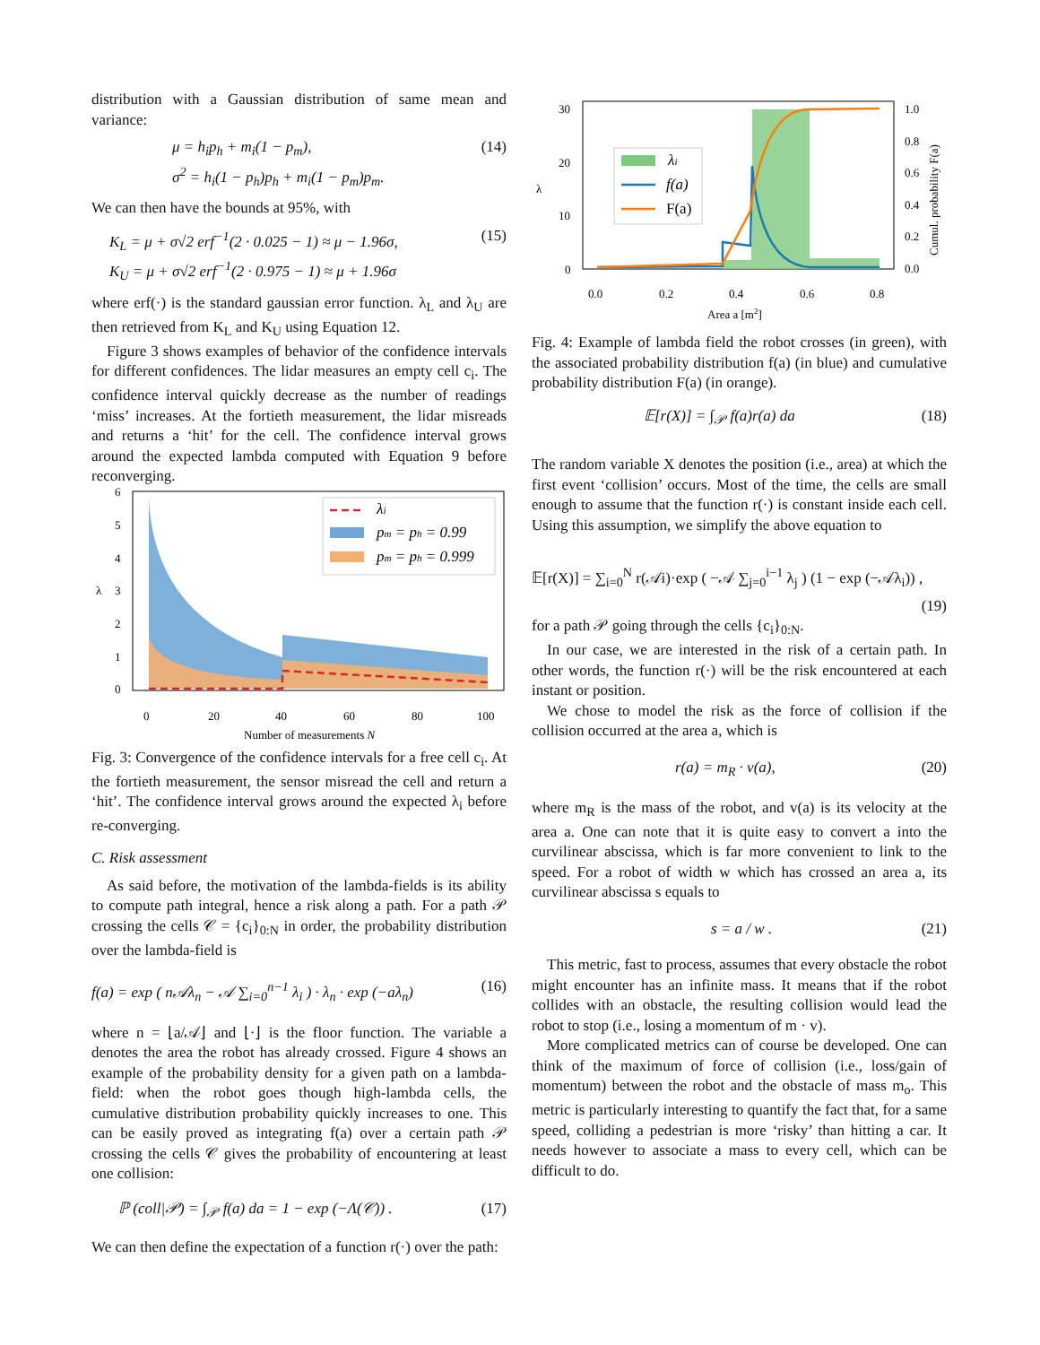distribution with a Gaussian distribution of same mean and variance:
μ = h<sub>i</sub>p<sub>h</sub> + m<sub>i</sub>(1 − p<sub>m</sub>),
σ<sup>2</sup> = h<sub>i</sub>(1 − p<sub>h</sub>)p<sub>h</sub> + m<sub>i</sub>(1 − p<sub>m</sub>)p<sub>m</sub>. (14)
We can then have the bounds at 95%, with
K<sub>L</sub> = μ + σ√2 erf<sup>−1</sup>(2 · 0.025 − 1) ≈ μ − 1.96σ,
K<sub>U</sub> = μ + σ√2 erf<sup>−1</sup>(2 · 0.975 − 1) ≈ μ + 1.96σ (15)
where erf(·) is the standard gaussian error function. λ<sub>L</sub> and λ<sub>U</sub> are then retrieved from K<sub>L</sub> and K<sub>U</sub> using Equation 12.
Figure 3 shows examples of behavior of the confidence intervals for different confidences. The lidar measures an empty cell c<sub>i</sub>. The confidence interval quickly decrease as the number of readings ‘miss’ increases. At the fortieth measurement, the lidar misreads and returns a ‘hit’ for the cell. The confidence interval grows around the expected lambda computed with Equation 9 before reconverging.
λi
pm = ph = 0.99
pm = ph = 0.999
6
5
4
3
2
1
0
0
20
40
60
80
100
Number of measurements N
λ
Fig. 3: Convergence of the confidence intervals for a free cell c<sub>i</sub>. At the fortieth measurement, the sensor misread the cell and return a ‘hit’. The confidence interval grows around the expected λ<sub>i</sub> before re-converging.
C. Risk assessment
As said before, the motivation of the lambda-fields is its ability to compute path integral, hence a risk along a path. For a path 𝒫 crossing the cells 𝒞 = {c<sub>i</sub>}<sub>0:N</sub> in order, the probability distribution over the lambda-field is
f(a) = exp ( n𝒜λ<sub>n</sub> − 𝒜 ∑<sub>i=0</sub><sup>n−1</sup> λ<sub>i</sub> ) · λ<sub>n</sub> · exp (−aλ<sub>n</sub>) (16)
where n = ⌊a/𝒜⌋ and ⌊·⌋ is the floor function. The variable a denotes the area the robot has already crossed. Figure 4 shows an example of the probability density for a given path on a lambda-field: when the robot goes though high-lambda cells, the cumulative distribution probability quickly increases to one. This can be easily proved as integrating f(a) over a certain path 𝒫 crossing the cells 𝒞 gives the probability of encountering at least one collision:
ℙ (coll|𝒫) = ∫<sub>𝒫</sub> f(a) da = 1 − exp (−Λ(𝒞)) . (17)
We can then define the expectation of a function r(·) over the path:
λi
f(a)
F(a)
30
20
10
0
0.0
0.2
0.4
0.6
0.8
1.0
0.8
0.6
0.4
0.2
0.0
Area a [m2]
λ
Cumul. probability F(a)
Fig. 4: Example of lambda field the robot crosses (in green), with the associated probability distribution f(a) (in blue) and cumulative probability distribution F(a) (in orange).
𝔼[r(X)] = ∫<sub>𝒫</sub> f(a)r(a) da (18)
The random variable X denotes the position (i.e., area) at which the first event ‘collision’ occurs. Most of the time, the cells are small enough to assume that the function r(·) is constant inside each cell. Using this assumption, we simplify the above equation to
𝔼[r(X)] = ∑<sub>i=0</sub><sup>N</sup> r(𝒜i)·exp ( −𝒜 ∑<sub>j=0</sub><sup>i−1</sup> λ<sub>j</sub> ) (1 − exp (−𝒜λ<sub>i</sub>)) ,
(19)
for a path 𝒫 going through the cells {c<sub>i</sub>}<sub>0:N</sub>.
In our case, we are interested in the risk of a certain path. In other words, the function r(·) will be the risk encountered at each instant or position.
We chose to model the risk as the force of collision if the collision occurred at the area a, which is
r(a) = m<sub>R</sub> · v(a), (20)
where m<sub>R</sub> is the mass of the robot, and v(a) is its velocity at the area a. One can note that it is quite easy to convert a into the curvilinear abscissa, which is far more convenient to link to the speed. For a robot of width w which has crossed an area a, its curvilinear abscissa s equals to
s = a / w . (21)
This metric, fast to process, assumes that every obstacle the robot might encounter has an infinite mass. It means that if the robot collides with an obstacle, the resulting collision would lead the robot to stop (i.e., losing a momentum of m · v).
More complicated metrics can of course be developed. One can think of the maximum of force of collision (i.e., loss/gain of momentum) between the robot and the obstacle of mass m<sub>o</sub>. This metric is particularly interesting to quantify the fact that, for a same speed, colliding a pedestrian is more ‘risky’ than hitting a car. It needs however to associate a mass to every cell, which can be difficult to do.